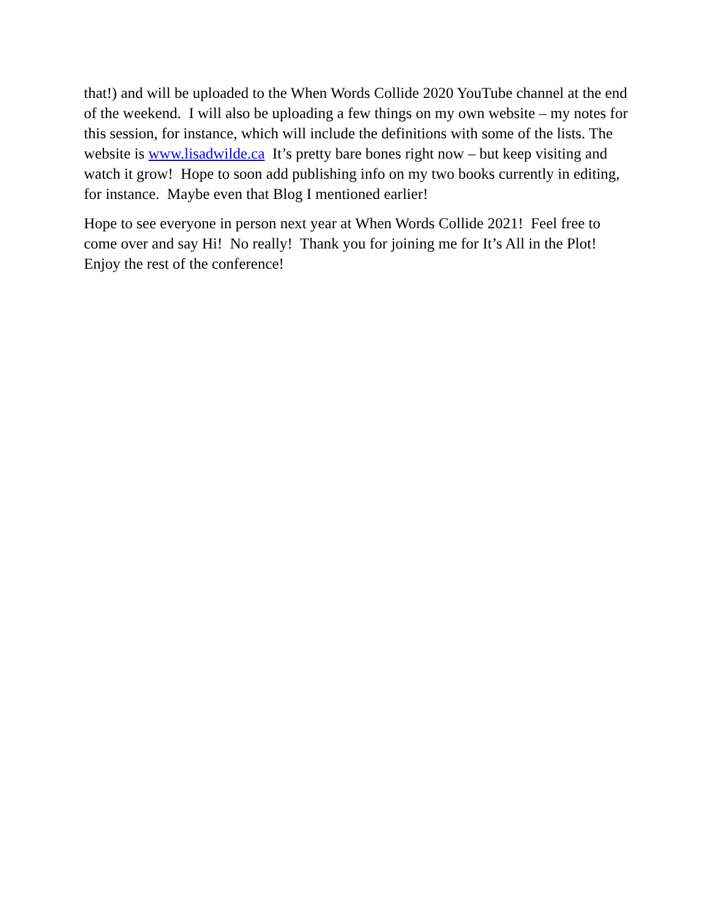that!) and will be uploaded to the When Words Collide 2020 YouTube channel at the end of the weekend. I will also be uploading a few things on my own website – my notes for this session, for instance, which will include the definitions with some of the lists. The website is www.lisadwilde.ca It’s pretty bare bones right now – but keep visiting and watch it grow! Hope to soon add publishing info on my two books currently in editing, for instance. Maybe even that Blog I mentioned earlier!
Hope to see everyone in person next year at When Words Collide 2021! Feel free to come over and say Hi! No really! Thank you for joining me for It’s All in the Plot! Enjoy the rest of the conference!